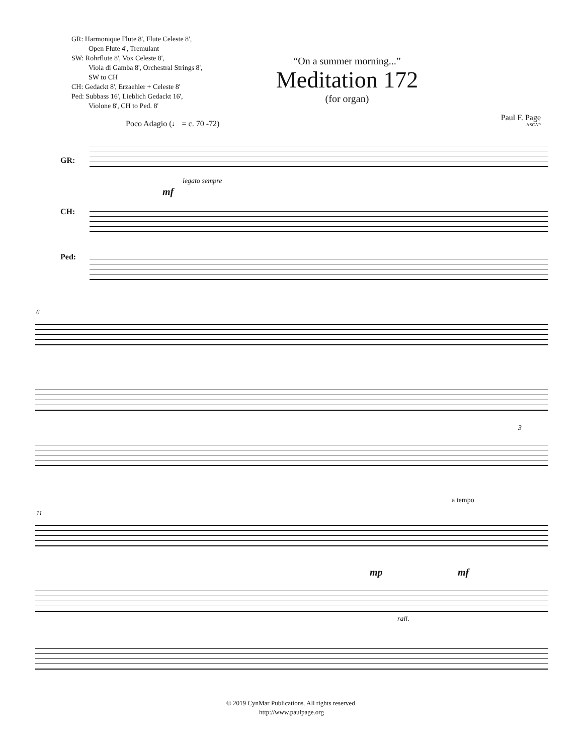GR: Harmonique Flute 8', Flute Celeste 8',
Open Flute 4', Tremulant
SW: Rohrflute 8', Vox Celeste 8',
Viola di Gamba 8', Orchestral Strings 8',
SW to CH
CH: Gedackt 8', Erzaehler + Celeste 8'
Ped: Subbass 16', Lieblich Gedackt 16',
Violone 8', CH to Ped. 8'
“On a summer morning...”
Meditation 172
(for organ)
Paul F. Page
ASCAP
Poco Adagio (♩ = c. 70 -72)
GR:
CH:
Ped:
legato sempre
mf
6
3
11
a tempo
mp mf
rall.
© 2019 CynMar Publications. All rights reserved.
http://www.paulpage.org